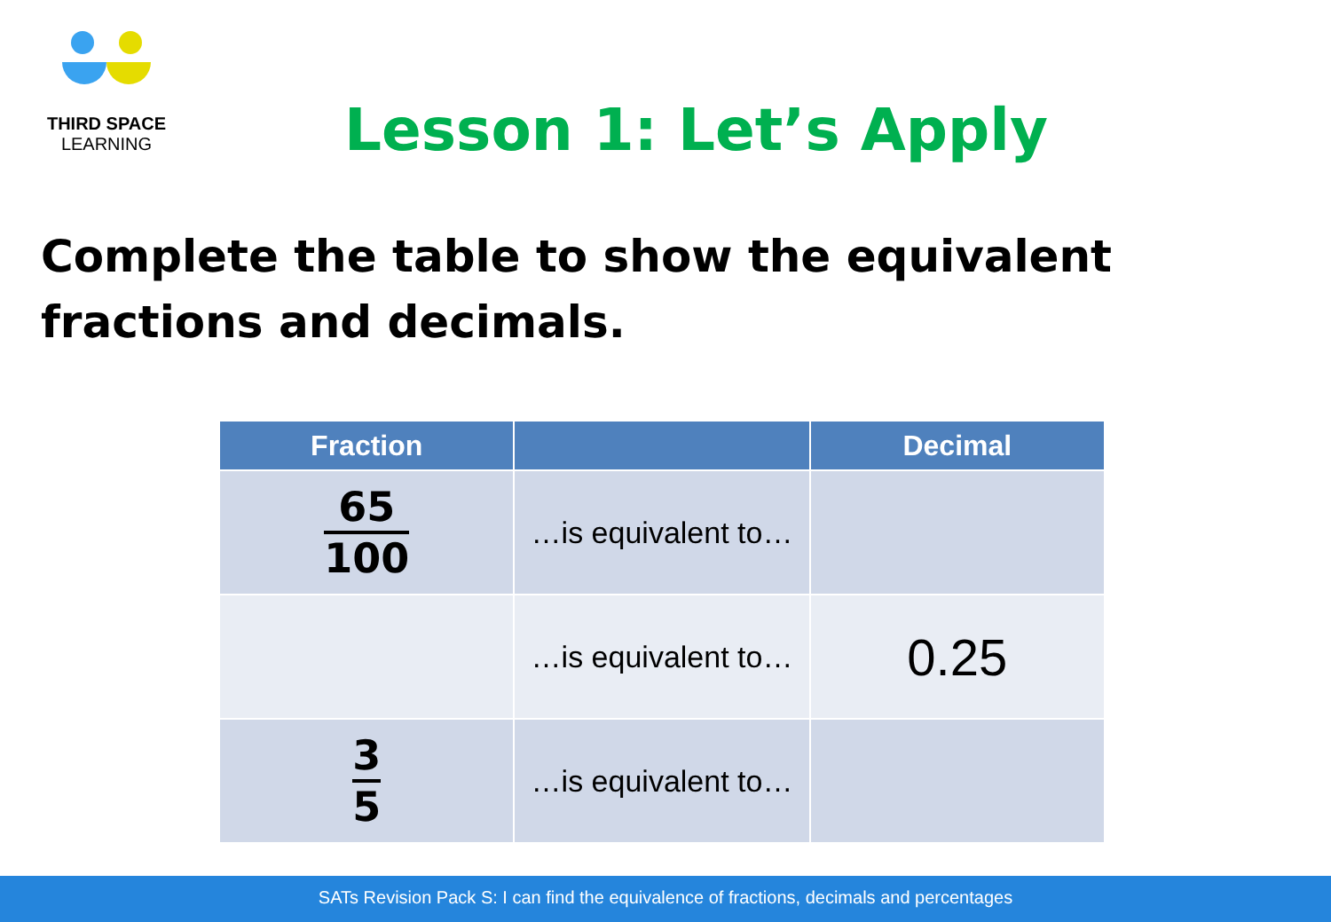THIRD SPACE
LEARNING
Lesson 1: Let’s Apply
Complete the table to show the equivalent fractions and decimals.
| Fraction | | Decimal |
| --- | --- | --- |
| 65 100 | …is equivalent to… | |
| | …is equivalent to… | 0.25 |
| 3 5 | …is equivalent to… | |
SATs Revision Pack S: I can find the equivalence of fractions, decimals and percentages